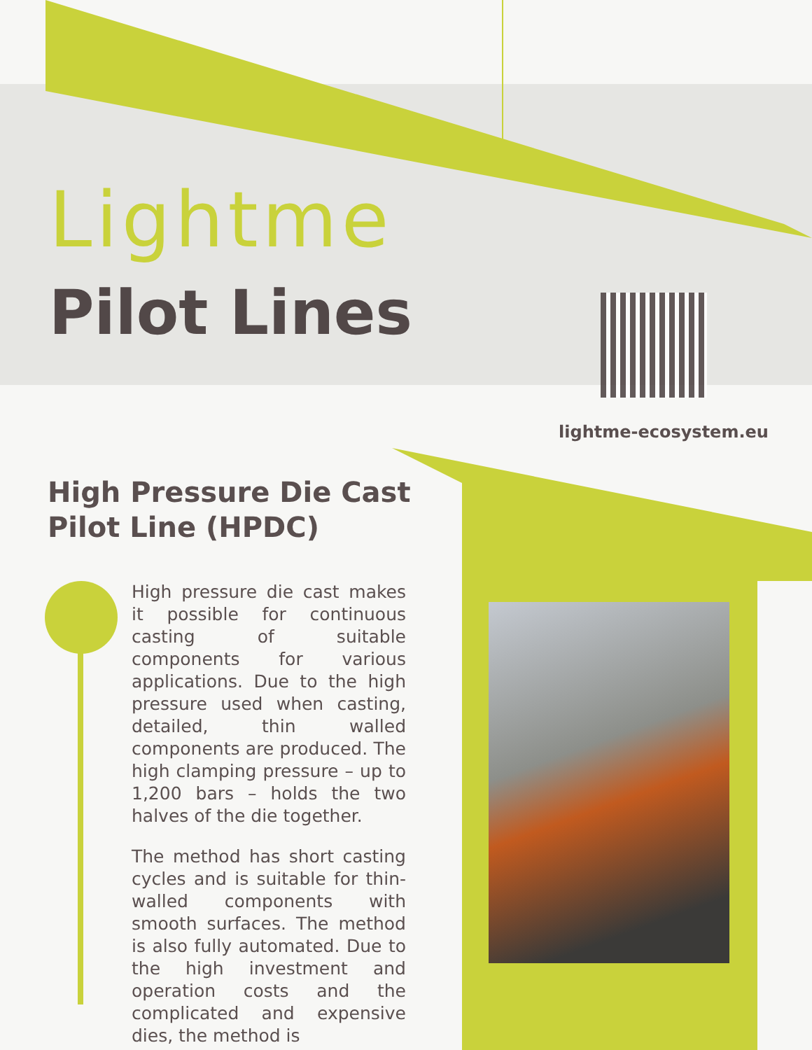Lightme
Pilot Lines
lightme-ecosystem.eu
High Pressure Die Cast
Pilot Line (HPDC)
High pressure die cast makes it possible for continuous casting of suitable components for various applications. Due to the high pressure used when casting, detailed, thin walled components are produced. The high clamping pressure – up to 1,200 bars – holds the two halves of the die together.
The method has short casting cycles and is suitable for thin-walled components with smooth surfaces. The method is also fully automated. Due to the high investment and operation costs and the complicated and expensive dies, the method is